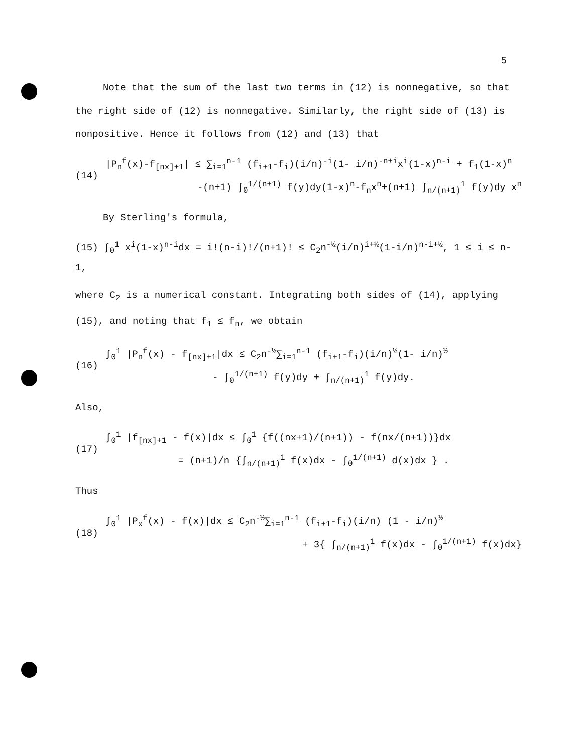5
Note that the sum of the last two terms in (12) is nonnegative, so that
the right side of (12) is nonnegative. Similarly, the right side of (13) is
nonpositive. Hence it follows from (12) and (13) that
(14)
|P<sub>n</sub><sup>f</sup>(x)-f<sub>[nx]+1</sub>| ≤ ∑<sub>i=1</sub><sup>n-1</sup> (f<sub>i+1</sub>-f<sub>i</sub>)(i/n)<sup>-i</sup>(1- i/n)<sup>-n+i</sup>x<sup>i</sup>(1-x)<sup>n-i</sup> + f<sub>1</sub>(1-x)<sup>n</sup>
-(n+1) ∫<sub>0</sub><sup>1/(n+1)</sup> f(y)dy(1-x)<sup>n</sup>-f<sub>n</sub>x<sup>n</sup>+(n+1) ∫<sub>n/(n+1)</sub><sup>1</sup> f(y)dy x<sup>n</sup>
By Sterling's formula,
(15) ∫<sub>0</sub><sup>1</sup> x<sup>i</sup>(1-x)<sup>n-i</sup>dx = i!(n-i)!/(n+1)! ≤ C<sub>2</sub>n<sup>-½</sup>(i/n)<sup>i+½</sup>(1-i/n)<sup>n-i+½</sup>, 1 ≤ i ≤ n-1,
where C<sub>2</sub> is a numerical constant. Integrating both sides of (14), applying
(15), and noting that f<sub>1</sub> ≤ f<sub>n</sub>, we obtain
(16)
∫<sub>0</sub><sup>1</sup> |P<sub>n</sub><sup>f</sup>(x) - f<sub>[nx]+1</sub>|dx ≤ C<sub>2</sub>n<sup>-½</sup>∑<sub>i=1</sub><sup>n-1</sup> (f<sub>i+1</sub>-f<sub>i</sub>)(i/n)<sup>½</sup>(1- i/n)<sup>½</sup>
- ∫<sub>0</sub><sup>1/(n+1)</sup> f(y)dy + ∫<sub>n/(n+1)</sub><sup>1</sup> f(y)dy.
Also,
(17)
∫<sub>0</sub><sup>1</sup> |f<sub>[nx]+1</sub> - f(x)|dx ≤ ∫<sub>0</sub><sup>1</sup> {f((nx+1)/(n+1)) - f(nx/(n+1))}dx
= (n+1)/n {∫<sub>n/(n+1)</sub><sup>1</sup> f(x)dx - ∫<sub>0</sub><sup>1/(n+1)</sup> d(x)dx } .
Thus
(18)
∫<sub>0</sub><sup>1</sup> |P<sub>x</sub><sup>f</sup>(x) - f(x)|dx ≤ C<sub>2</sub>n<sup>-½</sup>∑<sub>i=1</sub><sup>n-1</sup> (f<sub>i+1</sub>-f<sub>i</sub>)(i/n) (1 - i/n)<sup>½</sup>
+ 3{ ∫<sub>n/(n+1)</sub><sup>1</sup> f(x)dx - ∫<sub>0</sub><sup>1/(n+1)</sup> f(x)dx}